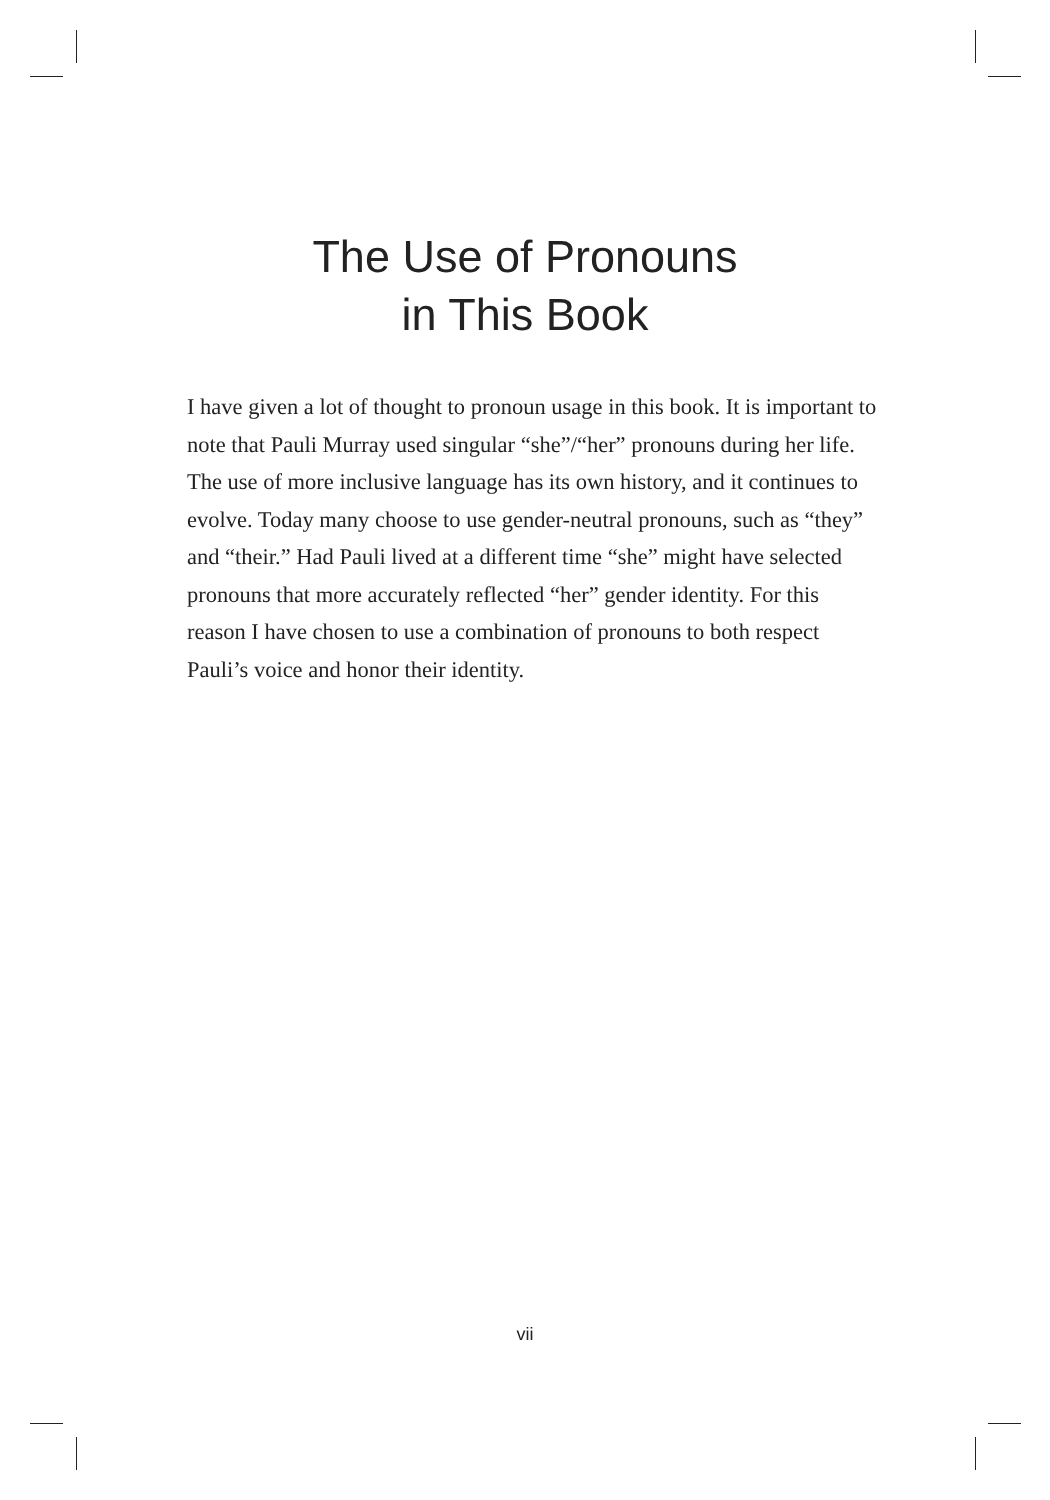The Use of Pronouns
in This Book
I have given a lot of thought to pronoun usage in this book. It is important to note that Pauli Murray used singular “she”/“her” pronouns during her life. The use of more inclusive language has its own history, and it continues to evolve. Today many choose to use gender-neutral pronouns, such as “they” and “their.” Had Pauli lived at a different time “she” might have selected pronouns that more accurately reflected “her” gender identity. For this reason I have chosen to use a combination of pronouns to both respect Pauli’s voice and honor their identity.
vii